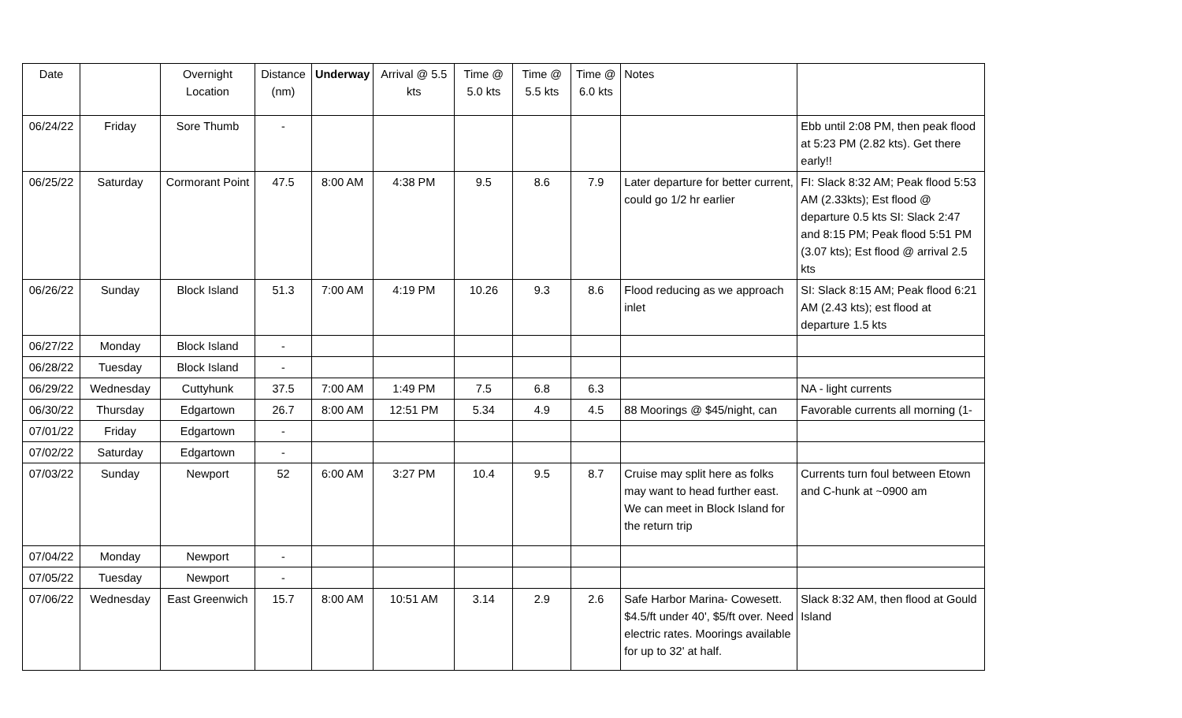| Date | | Overnight Location | Distance (nm) | Underway | Arrival @ 5.5 kts | Time @ 5.0 kts | Time @ 5.5 kts | Time @ 6.0 kts | Notes | |
| --- | --- | --- | --- | --- | --- | --- | --- | --- | --- | --- |
| 06/24/22 | Friday | Sore Thumb | - | | | | | | | Ebb until 2:08 PM, then peak flood at 5:23 PM (2.82 kts). Get there early!! |
| 06/25/22 | Saturday | Cormorant Point | 47.5 | 8:00 AM | 4:38 PM | 9.5 | 8.6 | 7.9 | Later departure for better current, could go 1/2 hr earlier | FI: Slack 8:32 AM; Peak flood 5:53 AM (2.33kts); Est flood @ departure 0.5 kts SI: Slack 2:47 and 8:15 PM; Peak flood 5:51 PM (3.07 kts); Est flood @ arrival 2.5 kts |
| 06/26/22 | Sunday | Block Island | 51.3 | 7:00 AM | 4:19 PM | 10.26 | 9.3 | 8.6 | Flood reducing as we approach inlet | SI: Slack 8:15 AM; Peak flood 6:21 AM (2.43 kts); est flood at departure 1.5 kts |
| 06/27/22 | Monday | Block Island | - | | | | | | | |
| 06/28/22 | Tuesday | Block Island | - | | | | | | | |
| 06/29/22 | Wednesday | Cuttyhunk | 37.5 | 7:00 AM | 1:49 PM | 7.5 | 6.8 | 6.3 | | NA - light currents |
| 06/30/22 | Thursday | Edgartown | 26.7 | 8:00 AM | 12:51 PM | 5.34 | 4.9 | 4.5 | 88 Moorings @ $45/night, can | Favorable currents all morning (1- |
| 07/01/22 | Friday | Edgartown | - | | | | | | | |
| 07/02/22 | Saturday | Edgartown | - | | | | | | | |
| 07/03/22 | Sunday | Newport | 52 | 6:00 AM | 3:27 PM | 10.4 | 9.5 | 8.7 | Cruise may split here as folks may want to head further east. We can meet in Block Island for the return trip | Currents turn foul between Etown and C-hunk at ~0900 am |
| 07/04/22 | Monday | Newport | - | | | | | | | |
| 07/05/22 | Tuesday | Newport | - | | | | | | | |
| 07/06/22 | Wednesday | East Greenwich | 15.7 | 8:00 AM | 10:51 AM | 3.14 | 2.9 | 2.6 | Safe Harbor Marina- Cowesett. $4.5/ft under 40', $5/ft over. Need electric rates. Moorings available for up to 32' at half. | Slack 8:32 AM, then flood at Gould Island |